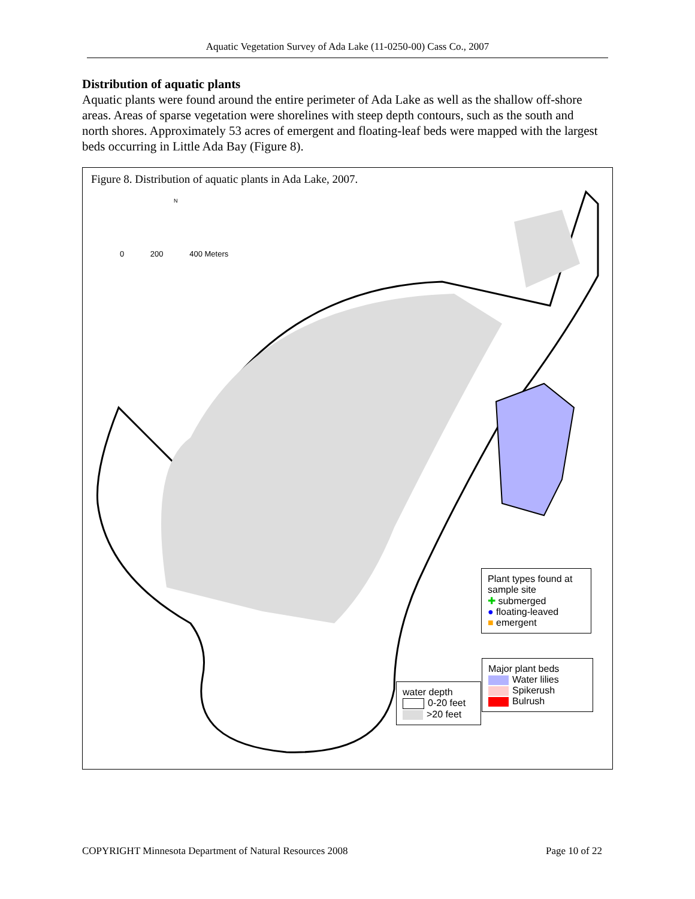Aquatic Vegetation Survey of Ada Lake (11-0250-00) Cass Co., 2007
Distribution of aquatic plants
Aquatic plants were found around the entire perimeter of Ada Lake as well as the shallow off-shore areas. Areas of sparse vegetation were shorelines with steep depth contours, such as the south and north shores. Approximately 53 acres of emergent and floating-leaf beds were mapped with the largest beds occurring in Little Ada Bay (Figure 8).
Figure 8. Distribution of aquatic plants in Ada Lake, 2007.
N
0 200 400 Meters
Plant types found at sample site
✚ submerged
● floating-leaved
■ emergent
Major plant beds
Water lilies
Spikerush
Bulrush
water depth
0-20 feet
>20 feet
COPYRIGHT Minnesota Department of Natural Resources 2008 Page 10 of 22